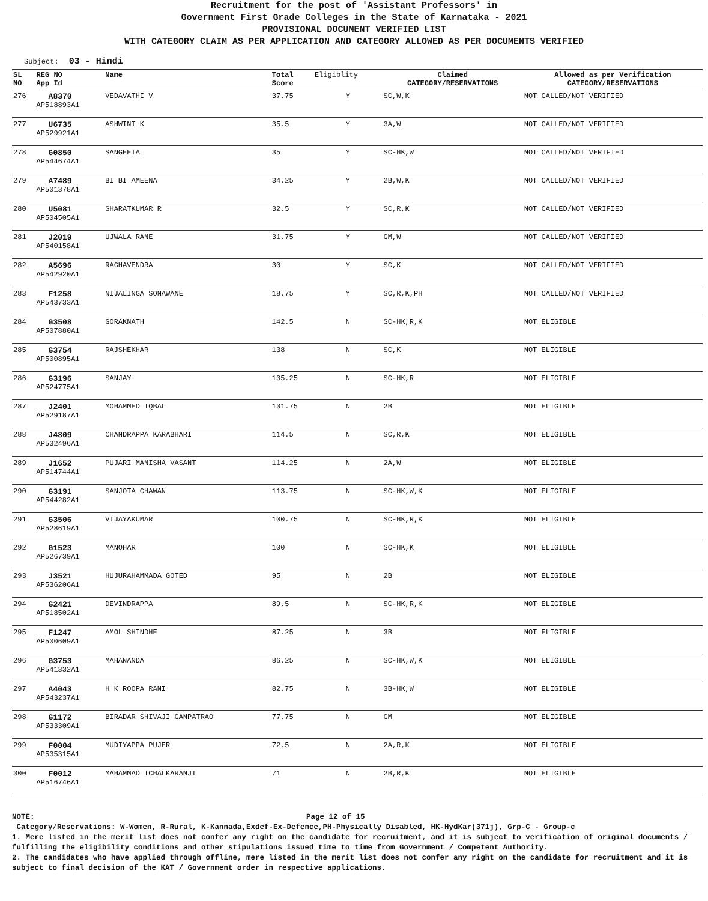Recruitment for the post of 'Assistant Professors' in
Government First Grade Colleges in the State of Karnataka - 2021
PROVISIONAL DOCUMENT VERIFIED LIST
WITH CATEGORY CLAIM AS PER APPLICATION AND CATEGORY ALLOWED AS PER DOCUMENTS VERIFIED
Subject: 03 - Hindi
| SL NO | REG NO App Id | Name | Total Score | Eligiblity | Claimed CATEGORY/RESERVATIONS | Allowed as per Verification CATEGORY/RESERVATIONS |
| --- | --- | --- | --- | --- | --- | --- |
| 276 | A8370 AP518893A1 | VEDAVATHI V | 37.75 | Y | SC,W,K | NOT CALLED/NOT VERIFIED |
| 277 | U6735 AP529921A1 | ASHWINI K | 35.5 | Y | 3A,W | NOT CALLED/NOT VERIFIED |
| 278 | G0850 AP544674A1 | SANGEETA | 35 | Y | SC-HK,W | NOT CALLED/NOT VERIFIED |
| 279 | A7489 AP501378A1 | BI BI AMEENA | 34.25 | Y | 2B,W,K | NOT CALLED/NOT VERIFIED |
| 280 | U5081 AP504505A1 | SHARATKUMAR R | 32.5 | Y | SC,R,K | NOT CALLED/NOT VERIFIED |
| 281 | J2019 AP540158A1 | UJWALA RANE | 31.75 | Y | GM,W | NOT CALLED/NOT VERIFIED |
| 282 | A5696 AP542920A1 | RAGHAVENDRA | 30 | Y | SC,K | NOT CALLED/NOT VERIFIED |
| 283 | F1258 AP543733A1 | NIJALINGA SONAWANE | 18.75 | Y | SC,R,K,PH | NOT CALLED/NOT VERIFIED |
| 284 | G3508 AP507880A1 | GORAKNATH | 142.5 | N | SC-HK,R,K | NOT ELIGIBLE |
| 285 | G3754 AP500895A1 | RAJSHEKHAR | 138 | N | SC,K | NOT ELIGIBLE |
| 286 | G3196 AP524775A1 | SANJAY | 135.25 | N | SC-HK,R | NOT ELIGIBLE |
| 287 | J2401 AP529187A1 | MOHAMMED IQBAL | 131.75 | N | 2B | NOT ELIGIBLE |
| 288 | J4809 AP532496A1 | CHANDRAPPA KARABHARI | 114.5 | N | SC,R,K | NOT ELIGIBLE |
| 289 | J1652 AP514744A1 | PUJARI MANISHA VASANT | 114.25 | N | 2A,W | NOT ELIGIBLE |
| 290 | G3191 AP544282A1 | SANJOTA CHAWAN | 113.75 | N | SC-HK,W,K | NOT ELIGIBLE |
| 291 | G3506 AP528619A1 | VIJAYAKUMAR | 100.75 | N | SC-HK,R,K | NOT ELIGIBLE |
| 292 | G1523 AP526739A1 | MANOHAR | 100 | N | SC-HK,K | NOT ELIGIBLE |
| 293 | J3521 AP536206A1 | HUJURAHAMMADA GOTED | 95 | N | 2B | NOT ELIGIBLE |
| 294 | G2421 AP518502A1 | DEVINDRAPPA | 89.5 | N | SC-HK,R,K | NOT ELIGIBLE |
| 295 | F1247 AP500609A1 | AMOL SHINDHE | 87.25 | N | 3B | NOT ELIGIBLE |
| 296 | G3753 AP541332A1 | MAHANANDA | 86.25 | N | SC-HK,W,K | NOT ELIGIBLE |
| 297 | A4043 AP543237A1 | H K ROOPA RANI | 82.75 | N | 3B-HK,W | NOT ELIGIBLE |
| 298 | G1172 AP533309A1 | BIRADAR SHIVAJI GANPATRAO | 77.75 | N | GM | NOT ELIGIBLE |
| 299 | F0004 AP535315A1 | MUDIYAPPA PUJER | 72.5 | N | 2A,R,K | NOT ELIGIBLE |
| 300 | F0012 AP516746A1 | MAHAMMAD ICHALKARANJI | 71 | N | 2B,R,K | NOT ELIGIBLE |
NOTE: Page 12 of 15
Category/Reservations: W-Women, R-Rural, K-Kannada,Exdef-Ex-Defence,PH-Physically Disabled, HK-HydKar(371j), Grp-C - Group-c
1. Mere listed in the merit list does not confer any right on the candidate for recruitment, and it is subject to verification of original documents / fulfilling the eligibility conditions and other stipulations issued time to time from Government / Competent Authority.
2. The candidates who have applied through offline, mere listed in the merit list does not confer any right on the candidate for recruitment and it is subject to final decision of the KAT / Government order in respective applications.